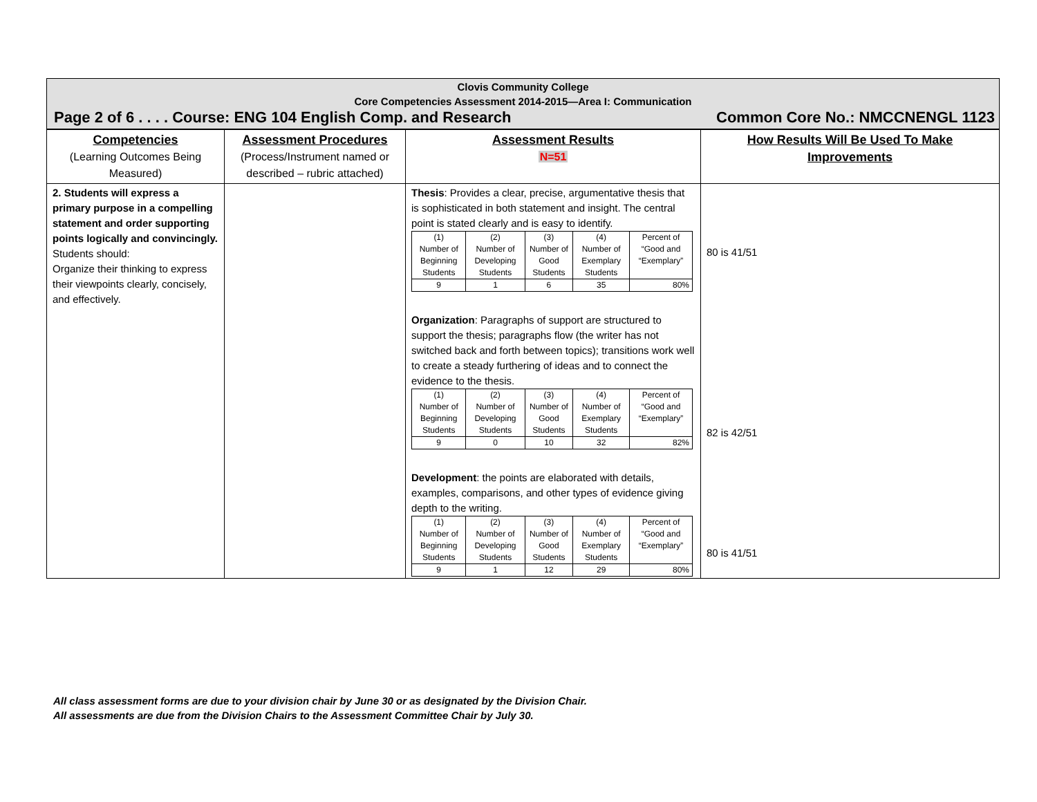Clovis Community College
Core Competencies Assessment 2014-2015—Area I: Communication
Page 2 of 6 . . . . Course: ENG 104 English Comp. and Research Common Core No.: NMCCNENGL 1123
| Competencies (Learning Outcomes Being Measured) | Assessment Procedures (Process/Instrument named or described – rubric attached) | Assessment Results N=51 | How Results Will Be Used To Make Improvements |
| 2. Students will express a primary purpose in a compelling statement and order supporting points logically and convincingly. Students should: Organize their thinking to express their viewpoints clearly, concisely, and effectively. | | Thesis : Provides a clear, precise, argumentative thesis that is sophisticated in both statement and insight. The central point is stated clearly and is easy to identify. / (1) Number of Beginning Students / (2) Number of Developing Students / (3) Number of Good Students / (4) Number of Exemplary Students / Percent of “Good and “Exemplary” / / 9 / 1 / 6 / 35 / 80% / Organization : Paragraphs of support are structured to support the thesis; paragraphs flow (the writer has not switched back and forth between topics); transitions work well to create a steady furthering of ideas and to connect the evidence to the thesis. / (1) Number of Beginning Students / (2) Number of Developing Students / (3) Number of Good Students / (4) Number of Exemplary Students / Percent of “Good and “Exemplary” / / 9 / 0 / 10 / 32 / 82% / Development : the points are elaborated with details, examples, comparisons, and other types of evidence giving depth to the writing. / (1) Number of Beginning Students / (2) Number of Developing Students / (3) Number of Good Students / (4) Number of Exemplary Students / Percent of “Good and “Exemplary” / / 9 / 1 / 12 / 29 / 80% / | 80 is 41/51 82 is 42/51 80 is 41/51 |
All class assessment forms are due to your division chair by June 30 or as designated by the Division Chair.
All assessments are due from the Division Chairs to the Assessment Committee Chair by July 30.